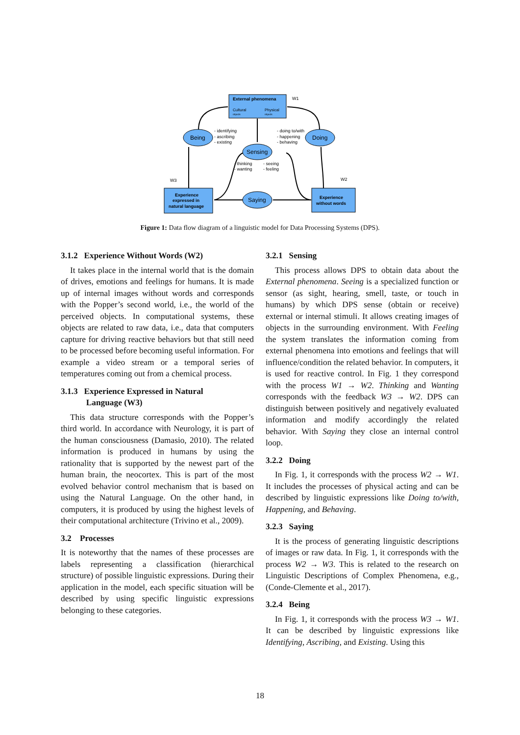External phenomena
Cultural
Physical
objects
objects
W1
Being
Doing
Sensing
Saying
- identifying
- ascribing
- existing
- doing to/with
- happening
- behaving
- thinking
- wanting
- seeing
- feeling
W3
W2
Experience
expressed in
natural language
Experience
without words
Figure 1: Data flow diagram of a linguistic model for Data Processing Systems (DPS).
3.1.2 Experience Without Words (W2)
It takes place in the internal world that is the domain of drives, emotions and feelings for humans. It is made up of internal images without words and corresponds with the Popper’s second world, i.e., the world of the perceived objects. In computational systems, these objects are related to raw data, i.e., data that computers capture for driving reactive behaviors but that still need to be processed before becoming useful information. For example a video stream or a temporal series of temperatures coming out from a chemical process.
3.1.3 Experience Expressed in Natural
Language (W3)
This data structure corresponds with the Popper’s third world. In accordance with Neurology, it is part of the human consciousness (Damasio, 2010). The related information is produced in humans by using the rationality that is supported by the newest part of the human brain, the neocortex. This is part of the most evolved behavior control mechanism that is based on using the Natural Language. On the other hand, in computers, it is produced by using the highest levels of their computational architecture (Trivino et al., 2009).
3.2 Processes
It is noteworthy that the names of these processes are labels representing a classification (hierarchical structure) of possible linguistic expressions. During their application in the model, each specific situation will be described by using specific linguistic expressions belonging to these categories.
3.2.1 Sensing
This process allows DPS to obtain data about the External phenomena. Seeing is a specialized function or sensor (as sight, hearing, smell, taste, or touch in humans) by which DPS sense (obtain or receive) external or internal stimuli. It allows creating images of objects in the surrounding environment. With Feeling the system translates the information coming from external phenomena into emotions and feelings that will influence/condition the related behavior. In computers, it is used for reactive control. In Fig. 1 they correspond with the process W1 → W2. Thinking and Wanting corresponds with the feedback W3 → W2. DPS can distinguish between positively and negatively evaluated information and modify accordingly the related behavior. With Saying they close an internal control loop.
3.2.2 Doing
In Fig. 1, it corresponds with the process W2 → W1. It includes the processes of physical acting and can be described by linguistic expressions like Doing to/with, Happening, and Behaving.
3.2.3 Saying
It is the process of generating linguistic descriptions of images or raw data. In Fig. 1, it corresponds with the process W2 → W3. This is related to the research on Linguistic Descriptions of Complex Phenomena, e.g., (Conde-Clemente et al., 2017).
3.2.4 Being
In Fig. 1, it corresponds with the process W3 → W1. It can be described by linguistic expressions like Identifying, Ascribing, and Existing. Using this
18